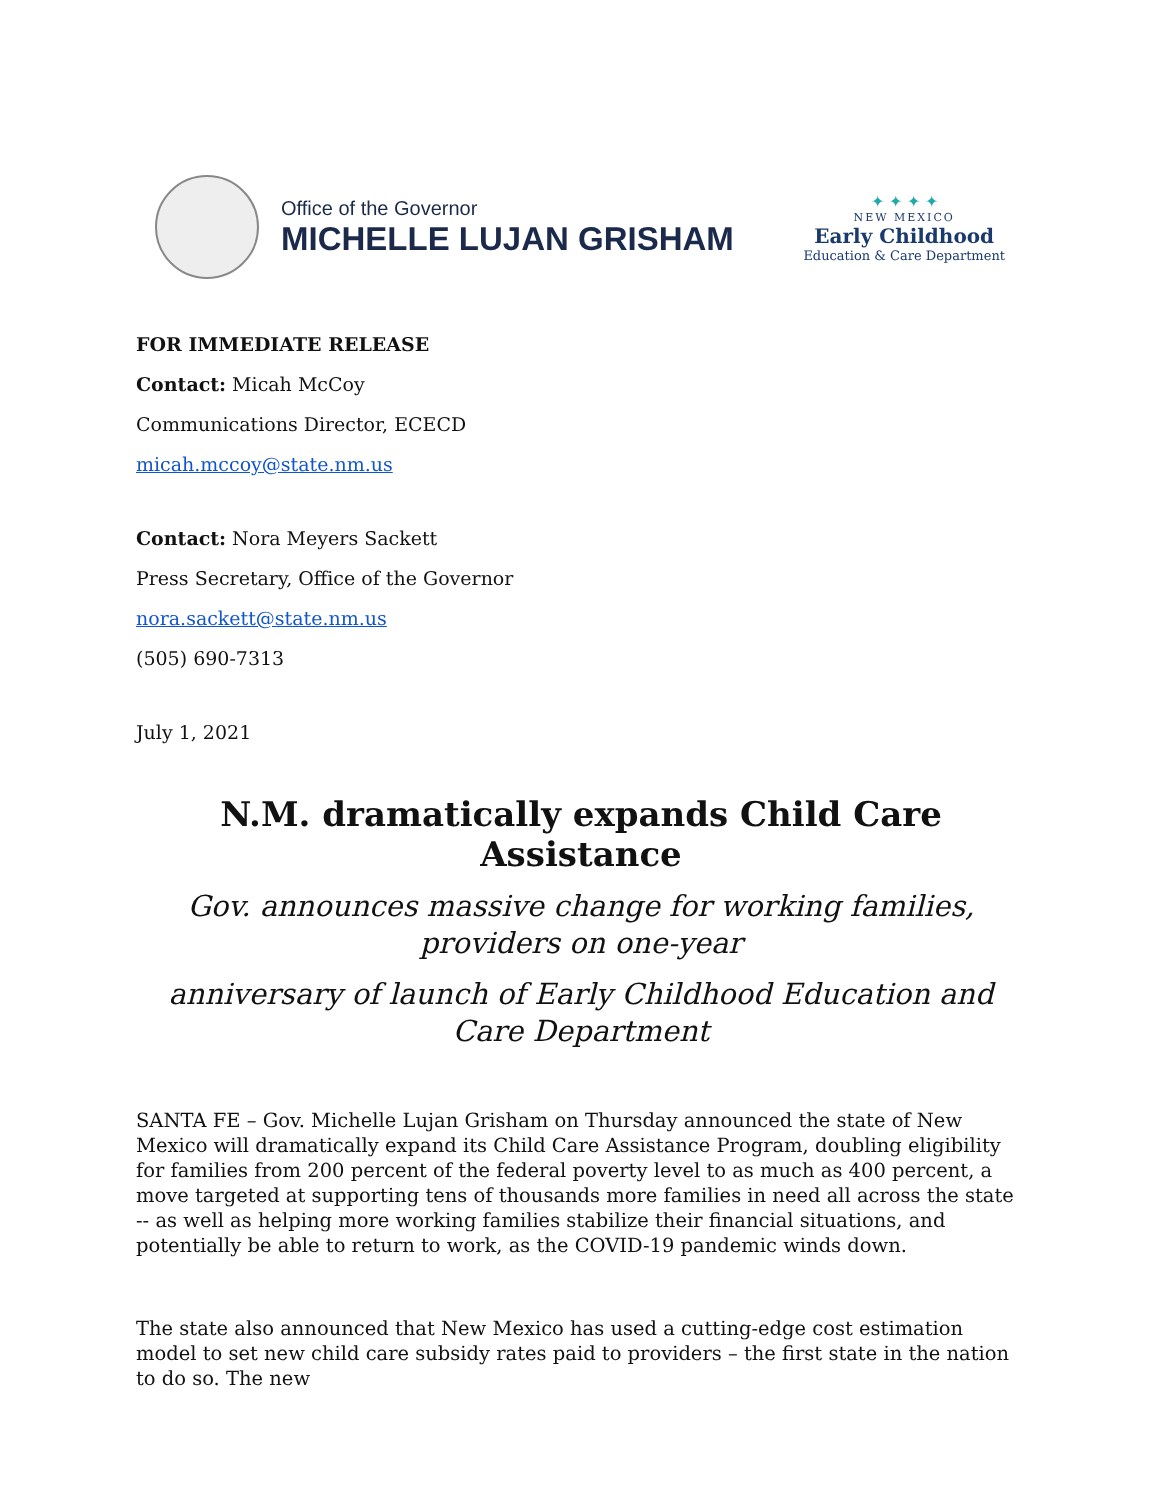Office of the Governor
MICHELLE LUJAN GRISHAM
✦ ✦ ✦ ✦
NEW MEXICO
Early Childhood
Education & Care Department
FOR IMMEDIATE RELEASE
Contact: Micah McCoy
Communications Director, ECECD
micah.mccoy@state.nm.us
Contact: Nora Meyers Sackett
Press Secretary, Office of the Governor
nora.sackett@state.nm.us
(505) 690-7313
July 1, 2021
N.M. dramatically expands Child Care Assistance
Gov. announces massive change for working families, providers on one-year
anniversary of launch of Early Childhood Education and Care Department
SANTA FE – Gov. Michelle Lujan Grisham on Thursday announced the state of New Mexico will dramatically expand its Child Care Assistance Program, doubling eligibility for families from 200 percent of the federal poverty level to as much as 400 percent, a move targeted at supporting tens of thousands more families in need all across the state -- as well as helping more working families stabilize their financial situations, and potentially be able to return to work, as the COVID-19 pandemic winds down.
The state also announced that New Mexico has used a cutting-edge cost estimation model to set new child care subsidy rates paid to providers – the first state in the nation to do so. The new